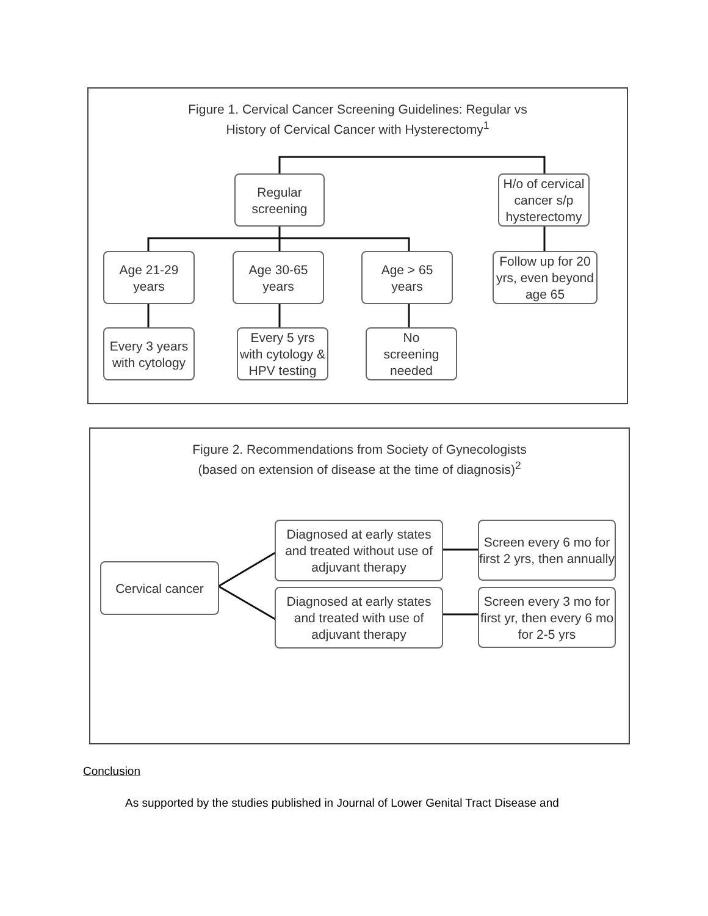Figure 1. Cervical Cancer Screening Guidelines: Regular vs
History of Cervical Cancer with Hysterectomy<sup>1</sup>
Regular
screening
H/o of cervical cancer s/p hysterectomy
Age 21-29
years
Age 30-65
years
Age > 65
years
Follow up for 20 yrs, even beyond age 65
Every 3 years with cytology
Every 5 yrs with cytology & HPV testing
No
screening
needed
Figure 2. Recommendations from Society of Gynecologists
(based on extension of disease at the time of diagnosis)<sup>2</sup>
Cervical cancer
Diagnosed at early states and treated without use of adjuvant therapy
Diagnosed at early states and treated with use of adjuvant therapy
Screen every 6 mo for first 2 yrs, then annually
Screen every 3 mo for first yr, then every 6 mo for 2-5 yrs
Conclusion
As supported by the studies published in Journal of Lower Genital Tract Disease and